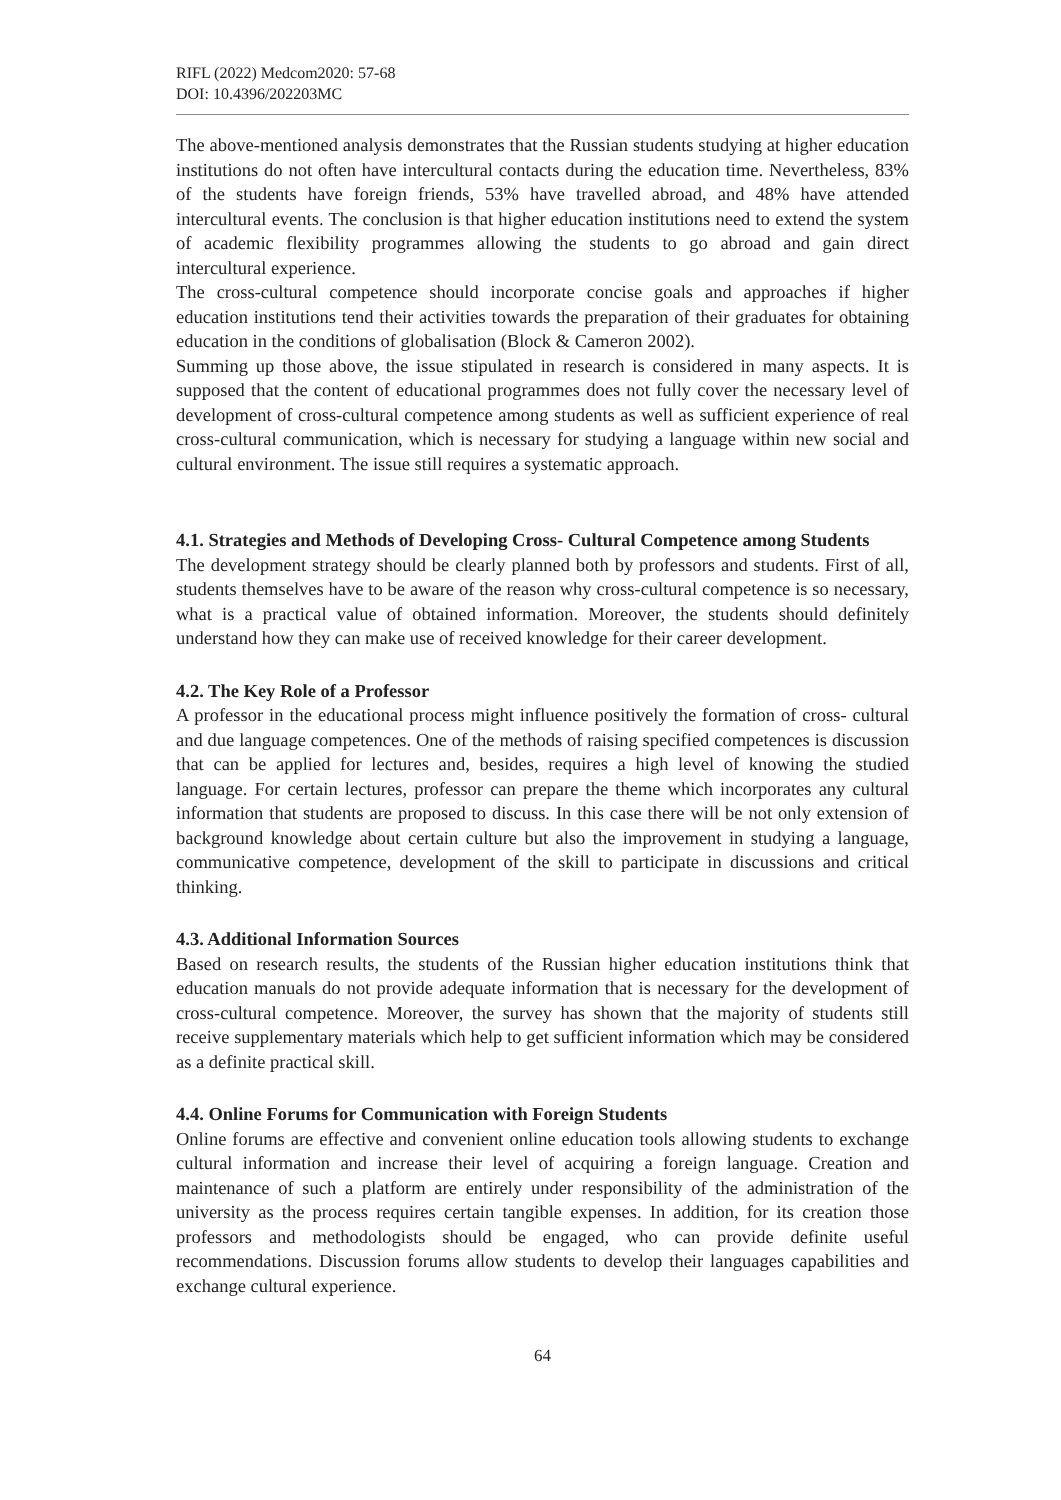RIFL (2022) Medcom2020: 57-68
DOI: 10.4396/202203MC
The above-mentioned analysis demonstrates that the Russian students studying at higher education institutions do not often have intercultural contacts during the education time. Nevertheless, 83% of the students have foreign friends, 53% have travelled abroad, and 48% have attended intercultural events. The conclusion is that higher education institutions need to extend the system of academic flexibility programmes allowing the students to go abroad and gain direct intercultural experience.
The cross-cultural competence should incorporate concise goals and approaches if higher education institutions tend their activities towards the preparation of their graduates for obtaining education in the conditions of globalisation (Block & Cameron 2002).
Summing up those above, the issue stipulated in research is considered in many aspects. It is supposed that the content of educational programmes does not fully cover the necessary level of development of cross-cultural competence among students as well as sufficient experience of real cross-cultural communication, which is necessary for studying a language within new social and cultural environment. The issue still requires a systematic approach.
4.1. Strategies and Methods of Developing Cross- Cultural Competence among Students
The development strategy should be clearly planned both by professors and students. First of all, students themselves have to be aware of the reason why cross-cultural competence is so necessary, what is a practical value of obtained information. Moreover, the students should definitely understand how they can make use of received knowledge for their career development.
4.2. The Key Role of a Professor
A professor in the educational process might influence positively the formation of cross- cultural and due language competences. One of the methods of raising specified competences is discussion that can be applied for lectures and, besides, requires a high level of knowing the studied language. For certain lectures, professor can prepare the theme which incorporates any cultural information that students are proposed to discuss. In this case there will be not only extension of background knowledge about certain culture but also the improvement in studying a language, communicative competence, development of the skill to participate in discussions and critical thinking.
4.3. Additional Information Sources
Based on research results, the students of the Russian higher education institutions think that education manuals do not provide adequate information that is necessary for the development of cross-cultural competence. Moreover, the survey has shown that the majority of students still receive supplementary materials which help to get sufficient information which may be considered as a definite practical skill.
4.4. Online Forums for Communication with Foreign Students
Online forums are effective and convenient online education tools allowing students to exchange cultural information and increase their level of acquiring a foreign language. Creation and maintenance of such a platform are entirely under responsibility of the administration of the university as the process requires certain tangible expenses. In addition, for its creation those professors and methodologists should be engaged, who can provide definite useful recommendations. Discussion forums allow students to develop their languages capabilities and exchange cultural experience.
64